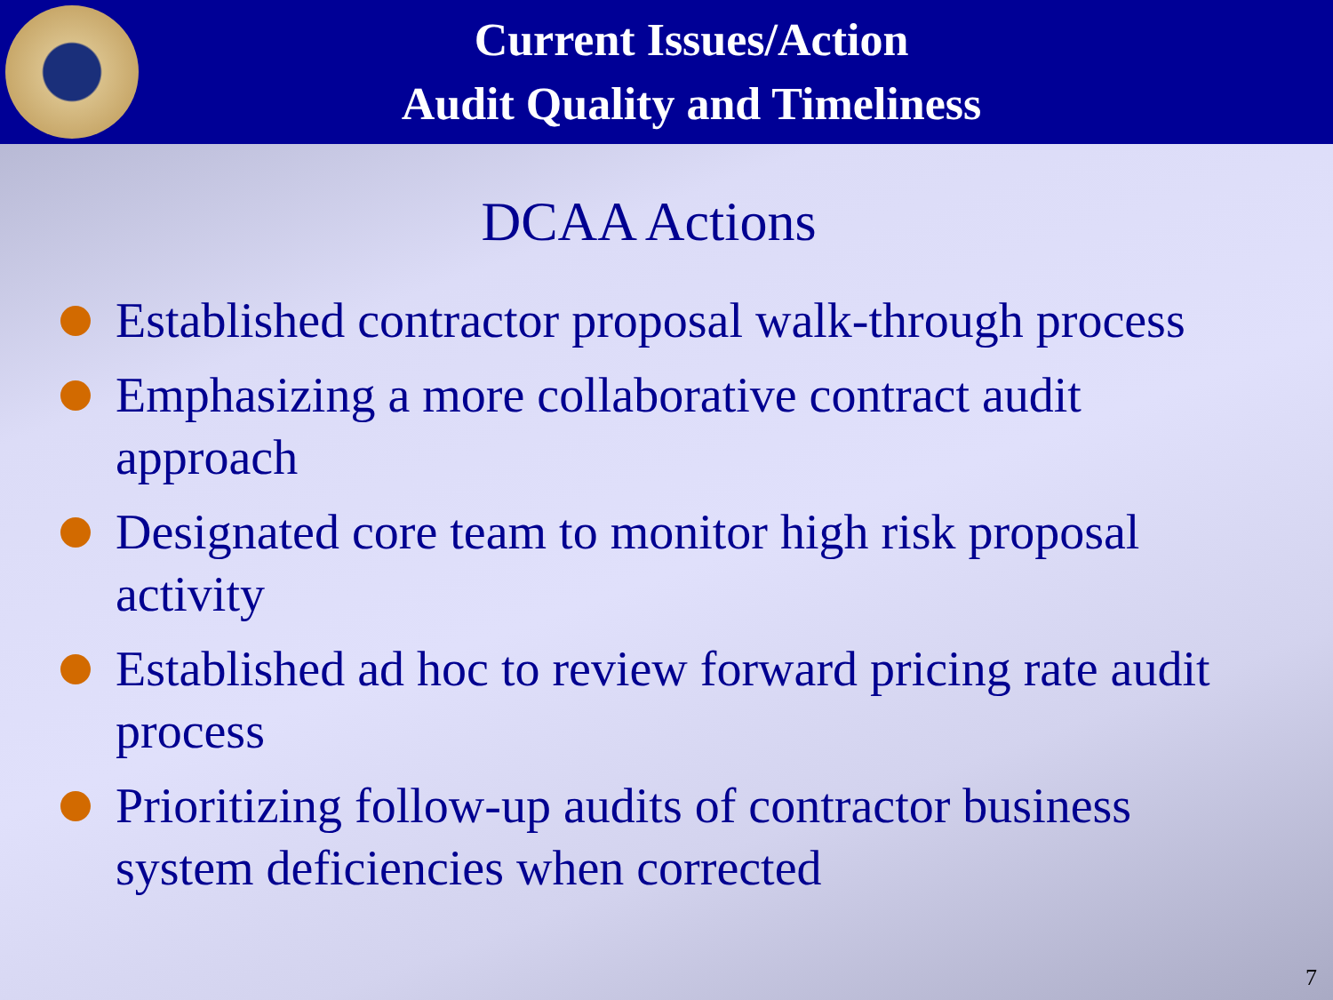Current Issues/Action
Audit Quality and Timeliness
DCAA Actions
Established contractor proposal walk-through process
Emphasizing a more collaborative contract audit approach
Designated core team to monitor high risk proposal activity
Established ad hoc to review forward pricing rate audit process
Prioritizing follow-up audits of contractor business system deficiencies when corrected
7